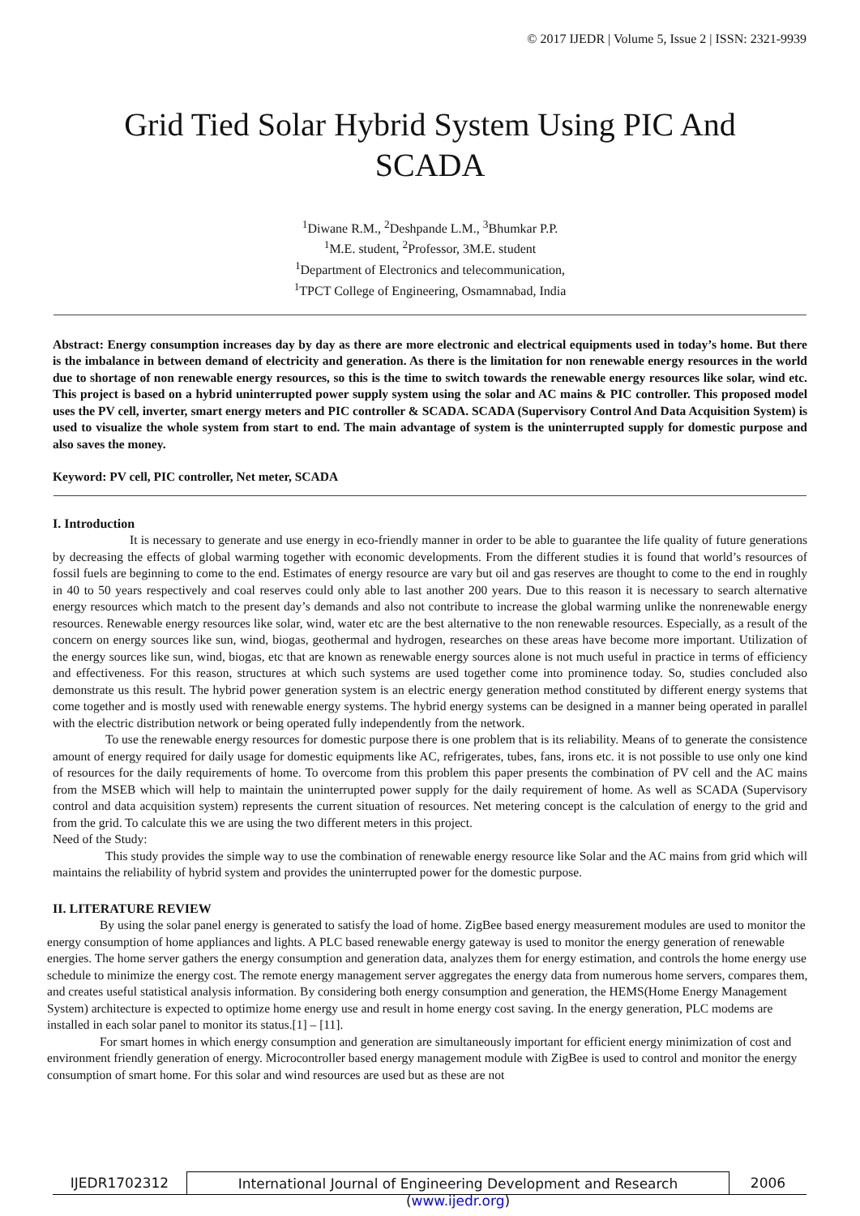© 2017 IJEDR | Volume 5, Issue 2 | ISSN: 2321-9939
Grid Tied Solar Hybrid System Using PIC And SCADA
<sup>1</sup> Diwane R.M., <sup>2</sup>Deshpande L.M., <sup>3</sup>Bhumkar P.P.
<sup>1</sup> M.E. student, <sup>2</sup>Professor, 3M.E. student
<sup>1</sup> Department of Electronics and telecommunication,
<sup>1</sup> TPCT College of Engineering, Osmamnabad, India
Abstract: Energy consumption increases day by day as there are more electronic and electrical equipments used in today’s home. But there is the imbalance in between demand of electricity and generation. As there is the limitation for non renewable energy resources in the world due to shortage of non renewable energy resources, so this is the time to switch towards the renewable energy resources like solar, wind etc. This project is based on a hybrid uninterrupted power supply system using the solar and AC mains & PIC controller. This proposed model uses the PV cell, inverter, smart energy meters and PIC controller & SCADA. SCADA (Supervisory Control And Data Acquisition System) is used to visualize the whole system from start to end. The main advantage of system is the uninterrupted supply for domestic purpose and also saves the money.
Keyword: PV cell, PIC controller, Net meter, SCADA
I. Introduction
It is necessary to generate and use energy in eco-friendly manner in order to be able to guarantee the life quality of future generations by decreasing the effects of global warming together with economic developments. From the different studies it is found that world’s resources of fossil fuels are beginning to come to the end. Estimates of energy resource are vary but oil and gas reserves are thought to come to the end in roughly in 40 to 50 years respectively and coal reserves could only able to last another 200 years. Due to this reason it is necessary to search alternative energy resources which match to the present day’s demands and also not contribute to increase the global warming unlike the nonrenewable energy resources. Renewable energy resources like solar, wind, water etc are the best alternative to the non renewable resources. Especially, as a result of the concern on energy sources like sun, wind, biogas, geothermal and hydrogen, researches on these areas have become more important. Utilization of the energy sources like sun, wind, biogas, etc that are known as renewable energy sources alone is not much useful in practice in terms of efficiency and effectiveness. For this reason, structures at which such systems are used together come into prominence today. So, studies concluded also demonstrate us this result. The hybrid power generation system is an electric energy generation method constituted by different energy systems that come together and is mostly used with renewable energy systems. The hybrid energy systems can be designed in a manner being operated in parallel with the electric distribution network or being operated fully independently from the network.
To use the renewable energy resources for domestic purpose there is one problem that is its reliability. Means of to generate the consistence amount of energy required for daily usage for domestic equipments like AC, refrigerates, tubes, fans, irons etc. it is not possible to use only one kind of resources for the daily requirements of home. To overcome from this problem this paper presents the combination of PV cell and the AC mains from the MSEB which will help to maintain the uninterrupted power supply for the daily requirement of home. As well as SCADA (Supervisory control and data acquisition system) represents the current situation of resources. Net metering concept is the calculation of energy to the grid and from the grid. To calculate this we are using the two different meters in this project.
Need of the Study:
This study provides the simple way to use the combination of renewable energy resource like Solar and the AC mains from grid which will maintains the reliability of hybrid system and provides the uninterrupted power for the domestic purpose.
II. LITERATURE REVIEW
By using the solar panel energy is generated to satisfy the load of home. ZigBee based energy measurement modules are used to monitor the energy consumption of home appliances and lights. A PLC based renewable energy gateway is used to monitor the energy generation of renewable energies. The home server gathers the energy consumption and generation data, analyzes them for energy estimation, and controls the home energy use schedule to minimize the energy cost. The remote energy management server aggregates the energy data from numerous home servers, compares them, and creates useful statistical analysis information. By considering both energy consumption and generation, the HEMS(Home Energy Management System) architecture is expected to optimize home energy use and result in home energy cost saving. In the energy generation, PLC modems are installed in each solar panel to monitor its status.[1] – [11].
For smart homes in which energy consumption and generation are simultaneously important for efficient energy minimization of cost and environment friendly generation of energy. Microcontroller based energy management module with ZigBee is used to control and monitor the energy consumption of smart home. For this solar and wind resources are used but as these are not
IJEDR1702312 International Journal of Engineering Development and Research (www.ijedr.org)
2006